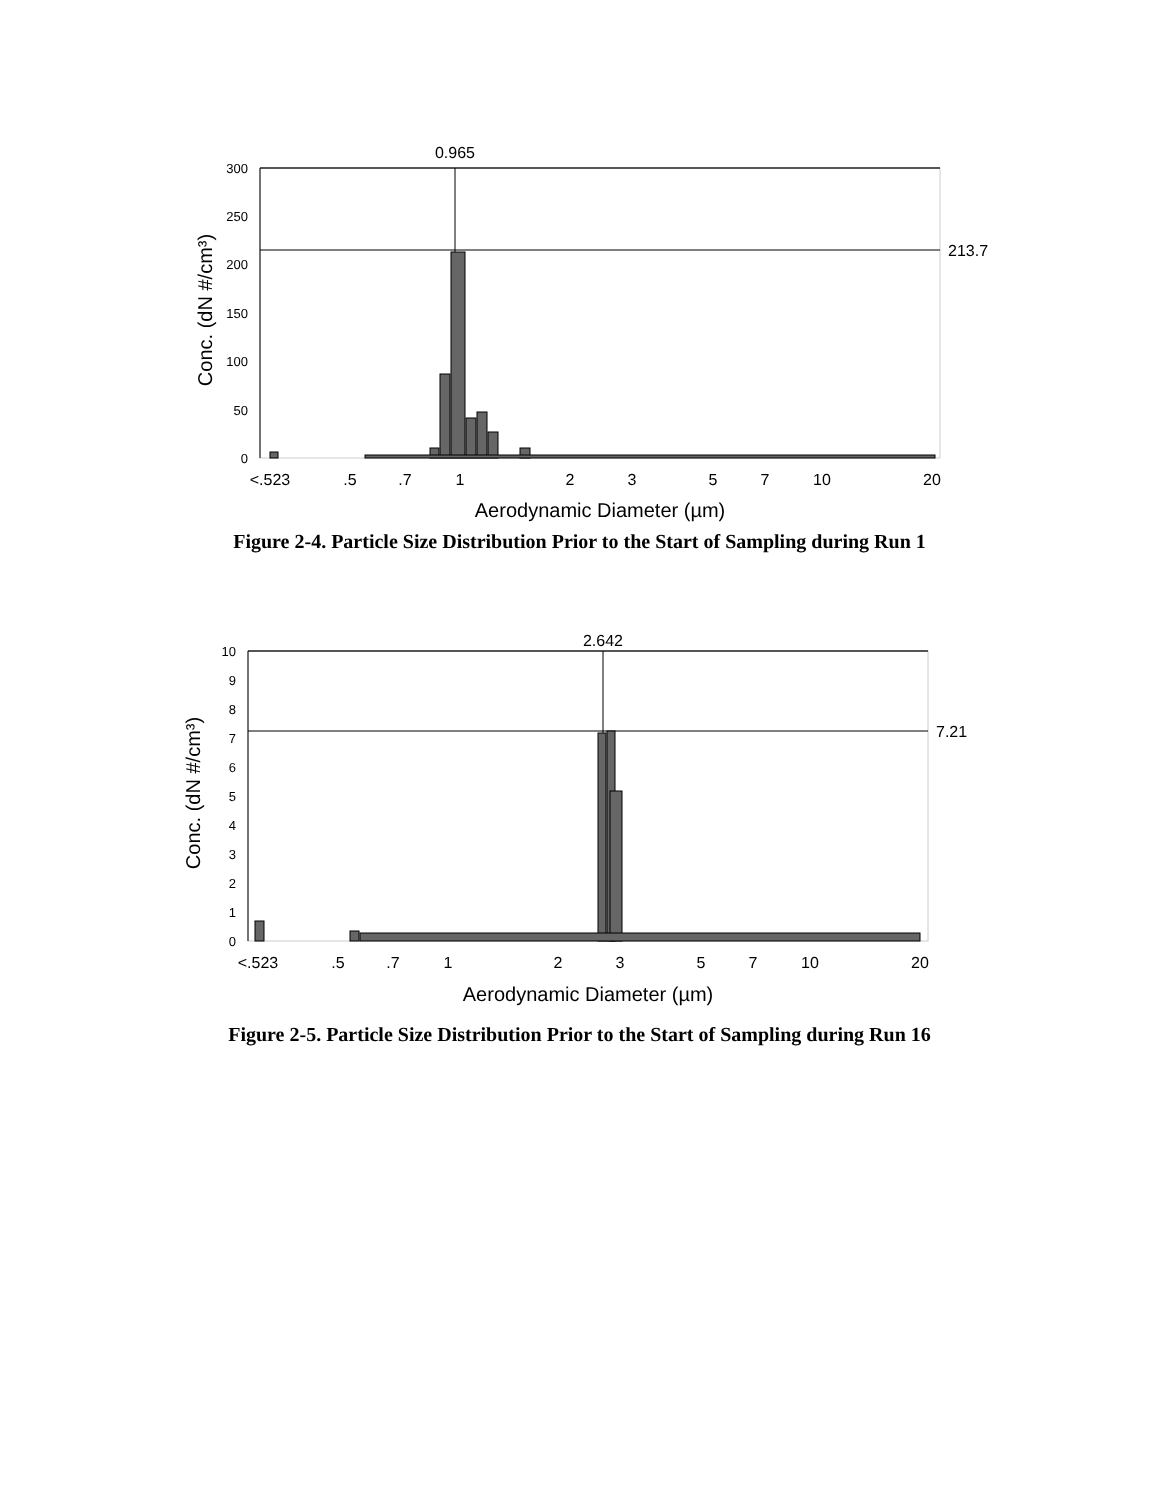0.965
213.7
300
250
200
150
100
50
0
Conc. (dN #/cm³)
<.523
.5
.7
1
2
3
5
7
10
20
Aerodynamic Diameter (µm)
Figure 2-4. Particle Size Distribution Prior to the Start of Sampling during Run 1
2.642
7.21
10
9
8
7
6
5
4
3
2
1
0
Conc. (dN #/cm³)
<.523
.5
.7
1
2
3
5
7
10
20
Aerodynamic Diameter (µm)
Figure 2-5. Particle Size Distribution Prior to the Start of Sampling during Run 16